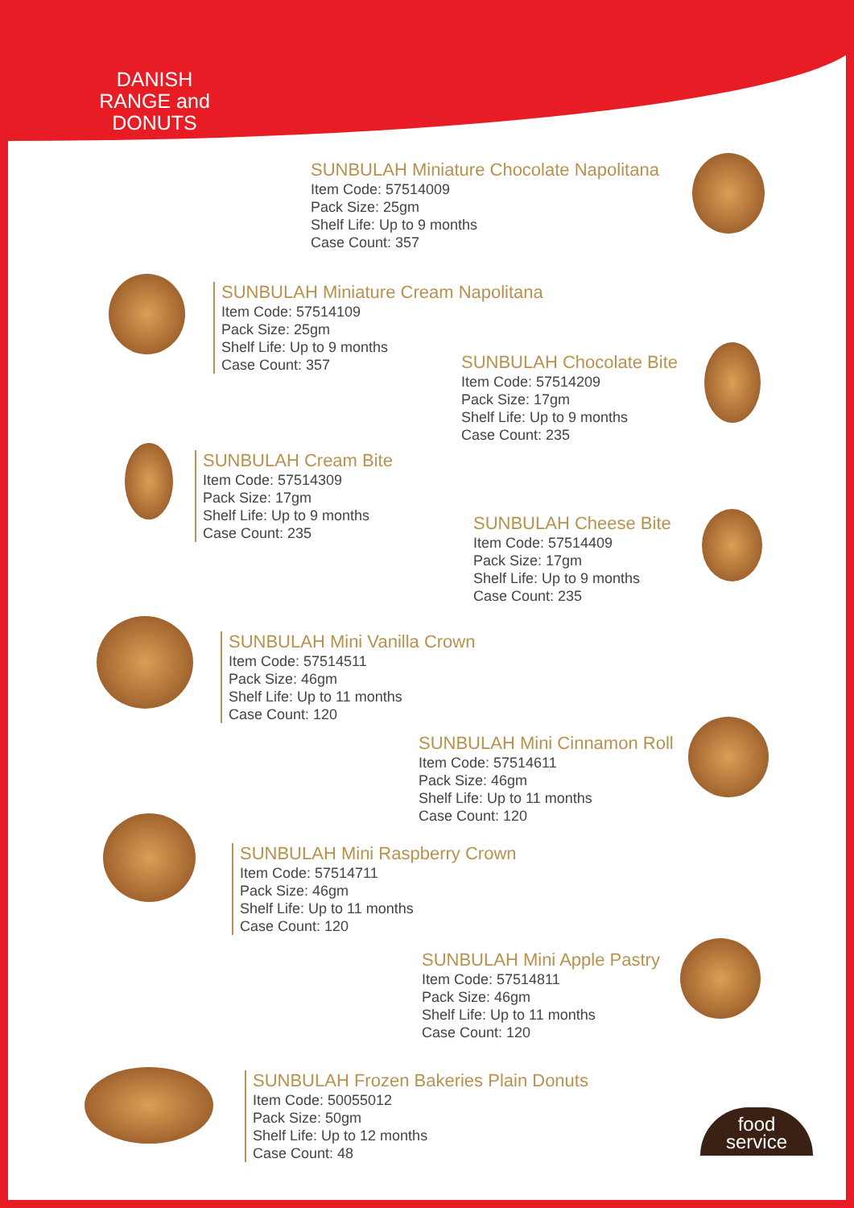DANISH RANGE and DONUTS
SUNBULAH Miniature Chocolate Napolitana
Item Code: 57514009
Pack Size: 25gm
Shelf Life: Up to 9 months
Case Count: 357
SUNBULAH Miniature Cream Napolitana
Item Code: 57514109
Pack Size: 25gm
Shelf Life: Up to 9 months
Case Count: 357
SUNBULAH Chocolate Bite
Item Code: 57514209
Pack Size: 17gm
Shelf Life: Up to 9 months
Case Count: 235
SUNBULAH Cream Bite
Item Code: 57514309
Pack Size: 17gm
Shelf Life: Up to 9 months
Case Count: 235
SUNBULAH Cheese Bite
Item Code: 57514409
Pack Size: 17gm
Shelf Life: Up to 9 months
Case Count: 235
SUNBULAH Mini Vanilla Crown
Item Code: 57514511
Pack Size: 46gm
Shelf Life: Up to 11 months
Case Count: 120
SUNBULAH Mini Cinnamon Roll
Item Code: 57514611
Pack Size: 46gm
Shelf Life: Up to 11 months
Case Count: 120
SUNBULAH Mini Raspberry Crown
Item Code: 57514711
Pack Size: 46gm
Shelf Life: Up to 11 months
Case Count: 120
SUNBULAH Mini Apple Pastry
Item Code: 57514811
Pack Size: 46gm
Shelf Life: Up to 11 months
Case Count: 120
SUNBULAH Frozen Bakeries Plain Donuts
Item Code: 50055012
Pack Size: 50gm
Shelf Life: Up to 12 months
Case Count: 48
food
service